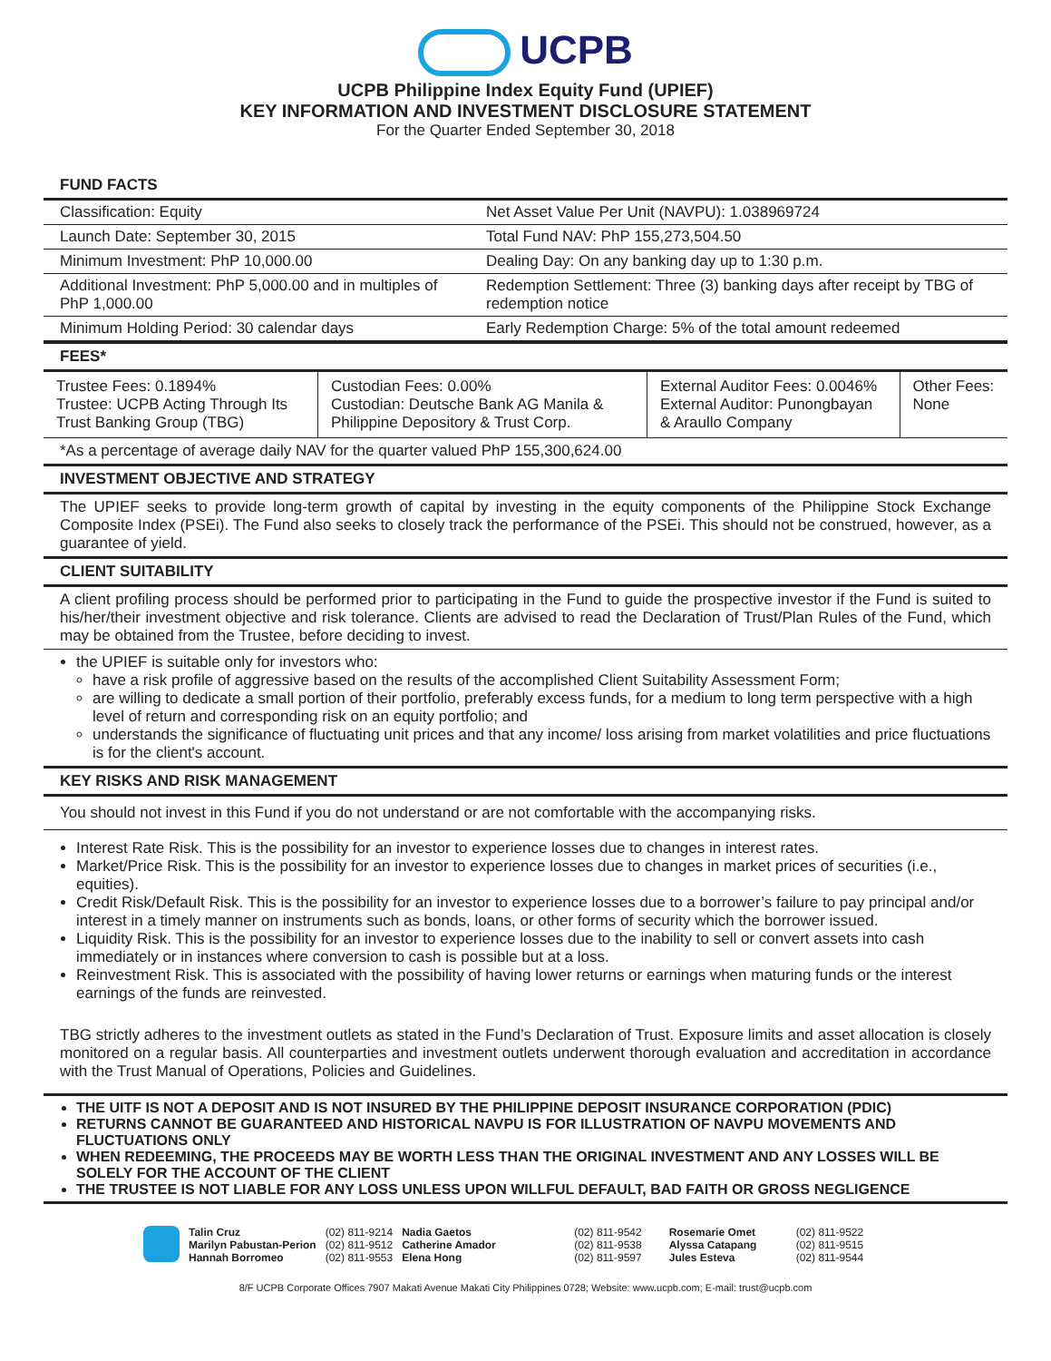UCPB
UCPB Philippine Index Equity Fund (UPIEF)
KEY INFORMATION AND INVESTMENT DISCLOSURE STATEMENT
For the Quarter Ended September 30, 2018
FUND FACTS
| Classification: Equity | Net Asset Value Per Unit (NAVPU): 1.038969724 |
| Launch Date: September 30, 2015 | Total Fund NAV: PhP 155,273,504.50 |
| Minimum Investment: PhP 10,000.00 | Dealing Day: On any banking day up to 1:30 p.m. |
| Additional Investment: PhP 5,000.00 and in multiples of PhP 1,000.00 | Redemption Settlement: Three (3) banking days after receipt by TBG of redemption notice |
| Minimum Holding Period: 30 calendar days | Early Redemption Charge: 5% of the total amount redeemed |
FEES*
| Trustee Fees: 0.1894% Trustee: UCPB Acting Through Its Trust Banking Group (TBG) | Custodian Fees: 0.00% Custodian: Deutsche Bank AG Manila & Philippine Depository & Trust Corp. | External Auditor Fees: 0.0046% External Auditor: Punongbayan & Araullo Company | Other Fees: None |
*As a percentage of average daily NAV for the quarter valued PhP 155,300,624.00
INVESTMENT OBJECTIVE AND STRATEGY
The UPIEF seeks to provide long-term growth of capital by investing in the equity components of the Philippine Stock Exchange Composite Index (PSEi). The Fund also seeks to closely track the performance of the PSEi. This should not be construed, however, as a guarantee of yield.
CLIENT SUITABILITY
A client profiling process should be performed prior to participating in the Fund to guide the prospective investor if the Fund is suited to his/her/their investment objective and risk tolerance. Clients are advised to read the Declaration of Trust/Plan Rules of the Fund, which may be obtained from the Trustee, before deciding to invest.
the UPIEF is suitable only for investors who:
have a risk profile of aggressive based on the results of the accomplished Client Suitability Assessment Form;
are willing to dedicate a small portion of their portfolio, preferably excess funds, for a medium to long term perspective with a high level of return and corresponding risk on an equity portfolio; and
understands the significance of fluctuating unit prices and that any income/ loss arising from market volatilities and price fluctuations is for the client's account.
KEY RISKS AND RISK MANAGEMENT
You should not invest in this Fund if you do not understand or are not comfortable with the accompanying risks.
Interest Rate Risk. This is the possibility for an investor to experience losses due to changes in interest rates.
Market/Price Risk. This is the possibility for an investor to experience losses due to changes in market prices of securities (i.e., equities).
Credit Risk/Default Risk. This is the possibility for an investor to experience losses due to a borrower’s failure to pay principal and/or interest in a timely manner on instruments such as bonds, loans, or other forms of security which the borrower issued.
Liquidity Risk. This is the possibility for an investor to experience losses due to the inability to sell or convert assets into cash immediately or in instances where conversion to cash is possible but at a loss.
Reinvestment Risk. This is associated with the possibility of having lower returns or earnings when maturing funds or the interest earnings of the funds are reinvested.
TBG strictly adheres to the investment outlets as stated in the Fund’s Declaration of Trust. Exposure limits and asset allocation is closely monitored on a regular basis. All counterparties and investment outlets underwent thorough evaluation and accreditation in accordance with the Trust Manual of Operations, Policies and Guidelines.
THE UITF IS NOT A DEPOSIT AND IS NOT INSURED BY THE PHILIPPINE DEPOSIT INSURANCE CORPORATION (PDIC)
RETURNS CANNOT BE GUARANTEED AND HISTORICAL NAVPU IS FOR ILLUSTRATION OF NAVPU MOVEMENTS AND FLUCTUATIONS ONLY
WHEN REDEEMING, THE PROCEEDS MAY BE WORTH LESS THAN THE ORIGINAL INVESTMENT AND ANY LOSSES WILL BE SOLELY FOR THE ACCOUNT OF THE CLIENT
THE TRUSTEE IS NOT LIABLE FOR ANY LOSS UNLESS UPON WILLFUL DEFAULT, BAD FAITH OR GROSS NEGLIGENCE
Talin Cruz
Marilyn Pabustan-Perion
Hannah Borromeo
(02) 811-9214
(02) 811-9512
(02) 811-9553
Nadia Gaetos
Catherine Amador
Elena Hong
(02) 811-9542
(02) 811-9538
(02) 811-9597
Rosemarie Omet
Alyssa Catapang
Jules Esteva
(02) 811-9522
(02) 811-9515
(02) 811-9544
8/F UCPB Corporate Offices 7907 Makati Avenue Makati City Philippines 0728; Website: www.ucpb.com; E-mail: trust@ucpb.com